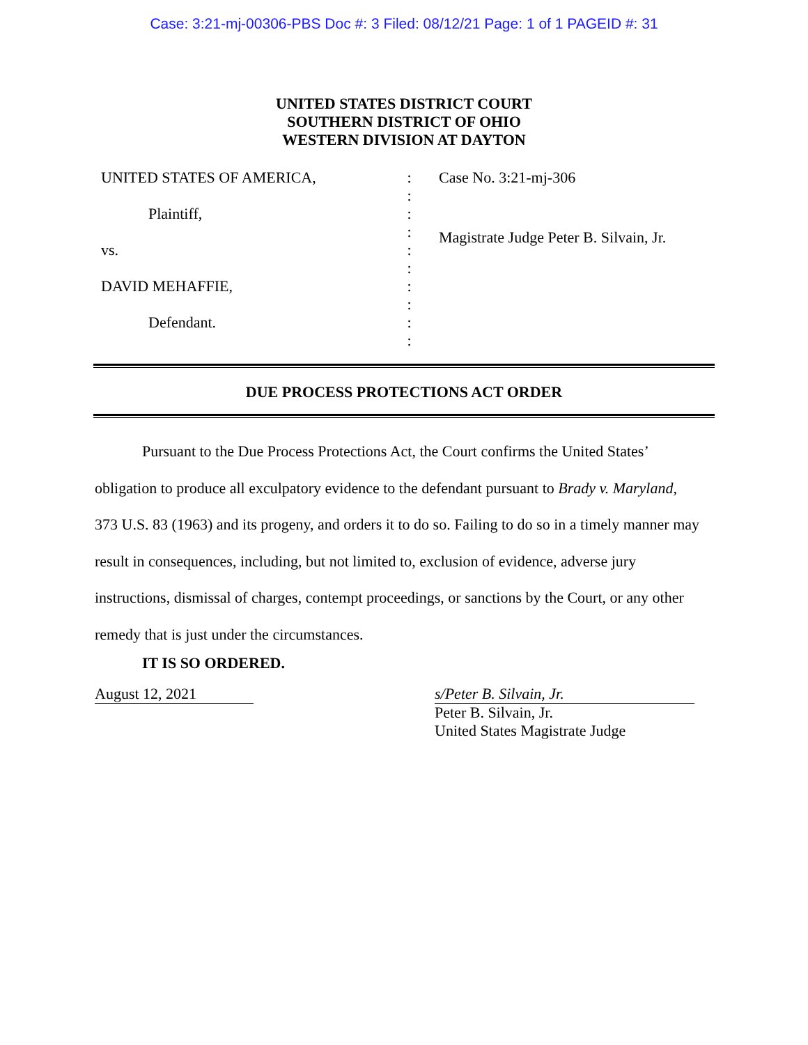Case: 3:21-mj-00306-PBS Doc #: 3 Filed: 08/12/21 Page: 1 of 1 PAGEID #: 31
UNITED STATES DISTRICT COURT
SOUTHERN DISTRICT OF OHIO
WESTERN DIVISION AT DAYTON
UNITED STATES OF AMERICA,
Plaintiff,
vs.
DAVID MEHAFFIE,
Defendant.
:
:
:
:
:
:
:
:
:
:
Case No. 3:21-mj-306
Magistrate Judge Peter B. Silvain, Jr.
DUE PROCESS PROTECTIONS ACT ORDER
Pursuant to the Due Process Protections Act, the Court confirms the United States’ obligation to produce all exculpatory evidence to the defendant pursuant to Brady v. Maryland, 373 U.S. 83 (1963) and its progeny, and orders it to do so. Failing to do so in a timely manner may result in consequences, including, but not limited to, exclusion of evidence, adverse jury instructions, dismissal of charges, contempt proceedings, or sanctions by the Court, or any other remedy that is just under the circumstances.
IT IS SO ORDERED.
August 12, 2021
s/Peter B. Silvain, Jr.
Peter B. Silvain, Jr.
United States Magistrate Judge